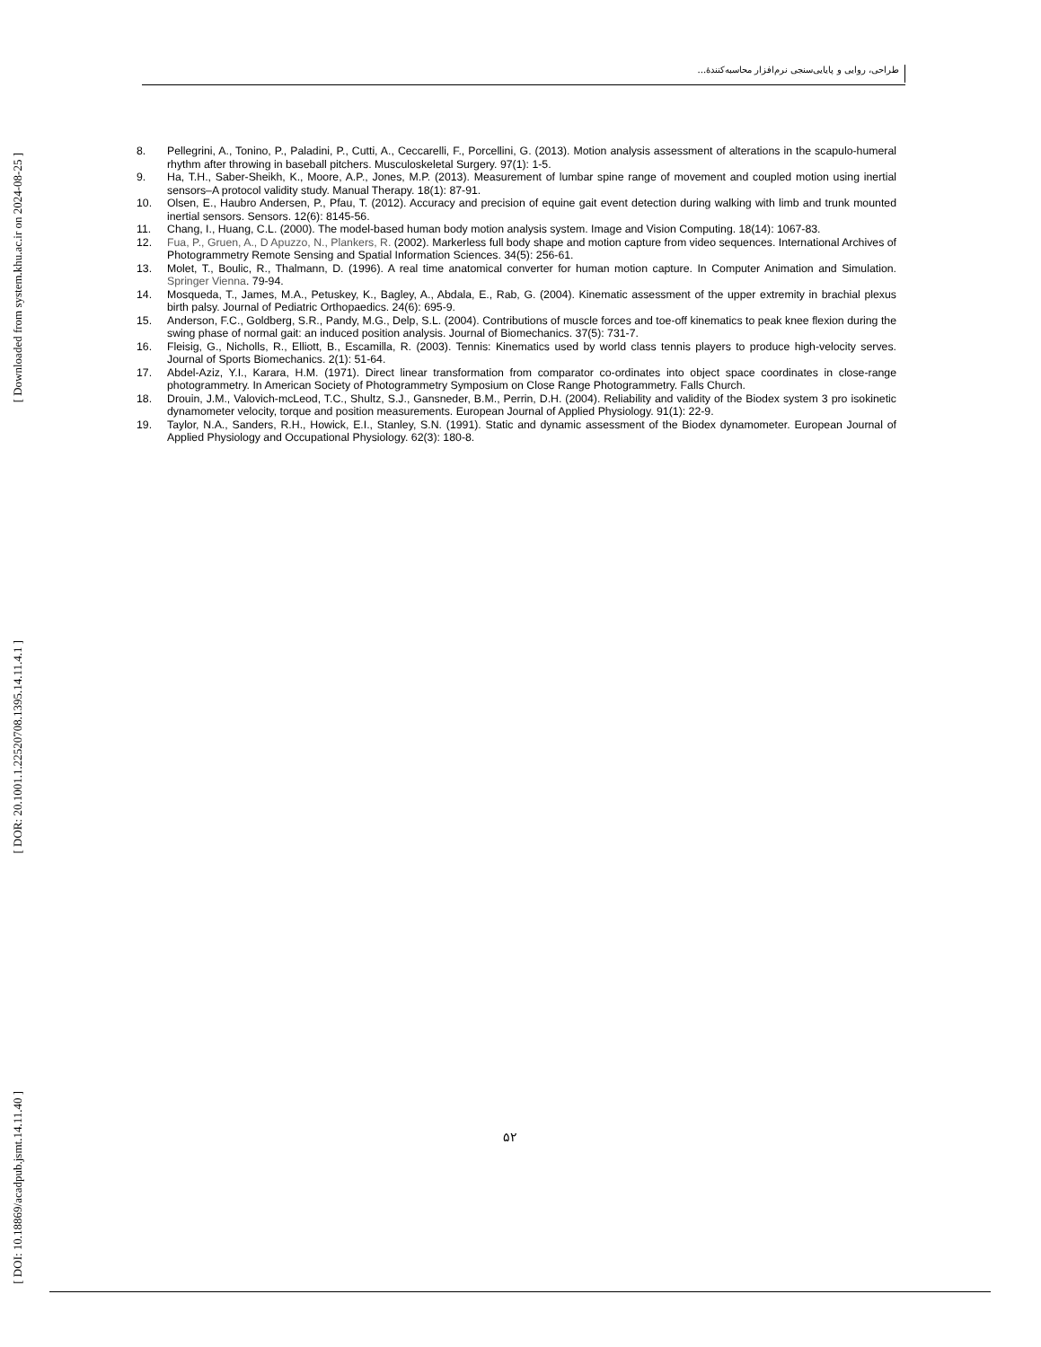[ Downloaded from system.khu.ac.ir on 2024-08-25 ]
[ DOR: 20.1001.1.22520708.1395.14.11.4.1 ]
[ DOI: 10.18869/acadpub.jsmt.14.11.40 ]
طراحی، روایی و پایایی‌سنجی نرم‌افزار محاسبه‌کنندهٔ...
8. Pellegrini, A., Tonino, P., Paladini, P., Cutti, A., Ceccarelli, F., Porcellini, G. (2013). Motion analysis assessment of alterations in the scapulo-humeral rhythm after throwing in baseball pitchers. Musculoskeletal Surgery. 97(1): 1-5.
9. Ha, T.H., Saber-Sheikh, K., Moore, A.P., Jones, M.P. (2013). Measurement of lumbar spine range of movement and coupled motion using inertial sensors–A protocol validity study. Manual Therapy. 18(1): 87-91.
10. Olsen, E., Haubro Andersen, P., Pfau, T. (2012). Accuracy and precision of equine gait event detection during walking with limb and trunk mounted inertial sensors. Sensors. 12(6): 8145-56.
11. Chang, I., Huang, C.L. (2000). The model-based human body motion analysis system. Image and Vision Computing. 18(14): 1067-83.
12. Fua, P., Gruen, A., D Apuzzo, N., Plankers, R. (2002). Markerless full body shape and motion capture from video sequences. International Archives of Photogrammetry Remote Sensing and Spatial Information Sciences. 34(5): 256-61.
13. Molet, T., Boulic, R., Thalmann, D. (1996). A real time anatomical converter for human motion capture. In Computer Animation and Simulation. Springer Vienna. 79-94.
14. Mosqueda, T., James, M.A., Petuskey, K., Bagley, A., Abdala, E., Rab, G. (2004). Kinematic assessment of the upper extremity in brachial plexus birth palsy. Journal of Pediatric Orthopaedics. 24(6): 695-9.
15. Anderson, F.C., Goldberg, S.R., Pandy, M.G., Delp, S.L. (2004). Contributions of muscle forces and toe-off kinematics to peak knee flexion during the swing phase of normal gait: an induced position analysis. Journal of Biomechanics. 37(5): 731-7.
16. Fleisig, G., Nicholls, R., Elliott, B., Escamilla, R. (2003). Tennis: Kinematics used by world class tennis players to produce high-velocity serves. Journal of Sports Biomechanics. 2(1): 51-64.
17. Abdel-Aziz, Y.I., Karara, H.M. (1971). Direct linear transformation from comparator co-ordinates into object space coordinates in close-range photogrammetry. In American Society of Photogrammetry Symposium on Close Range Photogrammetry. Falls Church.
18. Drouin, J.M., Valovich-mcLeod, T.C., Shultz, S.J., Gansneder, B.M., Perrin, D.H. (2004). Reliability and validity of the Biodex system 3 pro isokinetic dynamometer velocity, torque and position measurements. European Journal of Applied Physiology. 91(1): 22-9.
19. Taylor, N.A., Sanders, R.H., Howick, E.I., Stanley, S.N. (1991). Static and dynamic assessment of the Biodex dynamometer. European Journal of Applied Physiology and Occupational Physiology. 62(3): 180-8.
۵۲